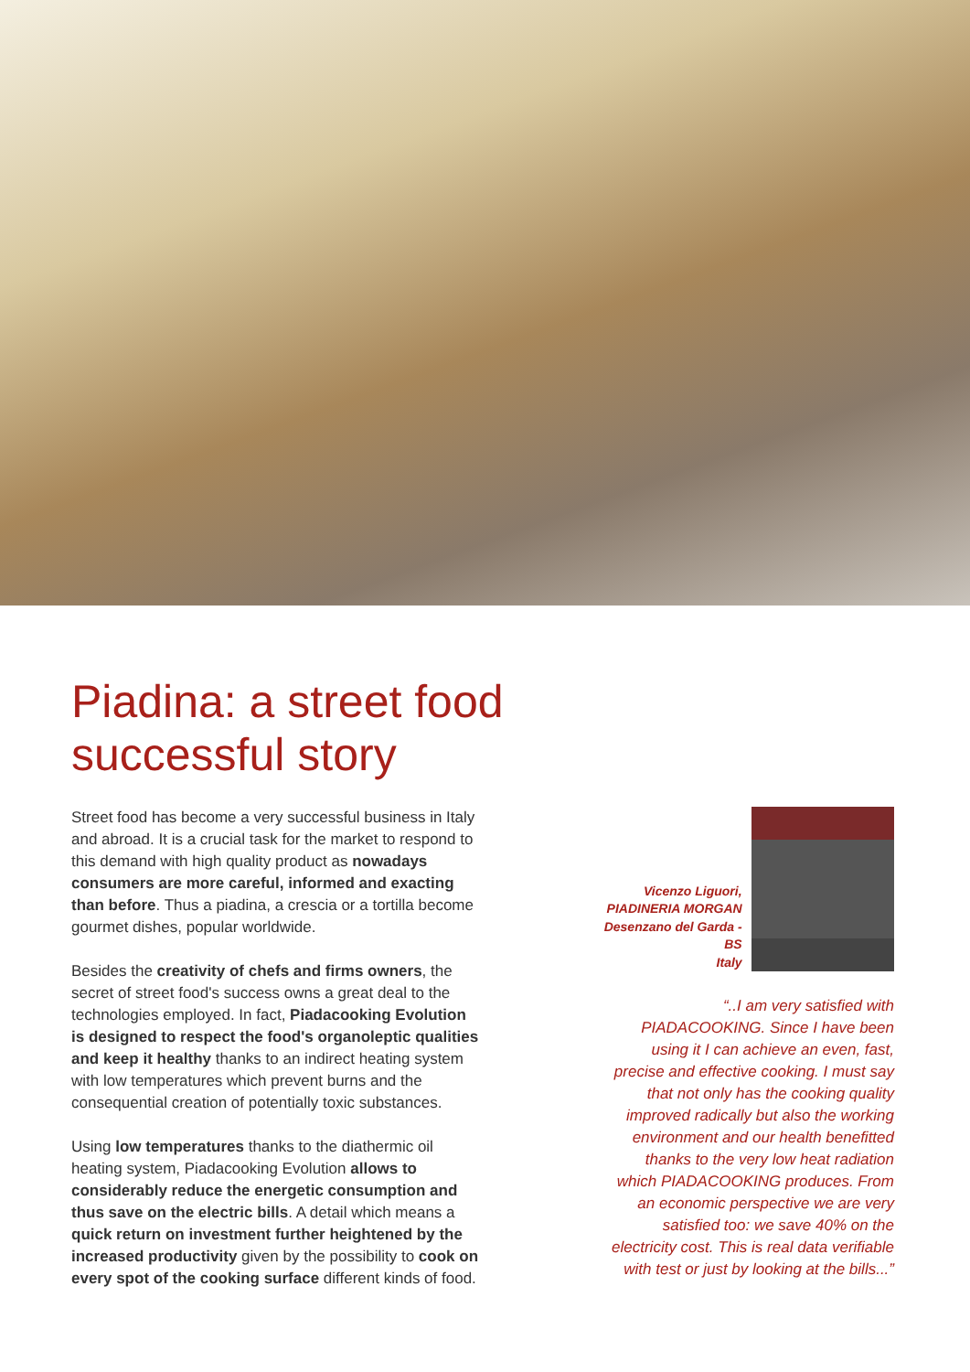Piadina: a street food
successful story
Street food has become a very successful business in Italy and abroad. It is a crucial task for the market to respond to this demand with high quality product as nowadays consumers are more careful, informed and exacting than before. Thus a piadina, a crescia or a tortilla become gourmet dishes, popular worldwide.
Besides the creativity of chefs and firms owners, the secret of street food's success owns a great deal to the technologies employed. In fact, Piadacooking Evolution is designed to respect the food's organoleptic qualities and keep it healthy thanks to an indirect heating system with low temperatures which prevent burns and the consequential creation of potentially toxic substances.
Using low temperatures thanks to the diathermic oil heating system, Piadacooking Evolution allows to considerably reduce the energetic consumption and thus save on the electric bills. A detail which means a quick return on investment further heightened by the increased productivity given by the possibility to cook on every spot of the cooking surface different kinds of food.
Vicenzo Liguori,
PIADINERIA MORGAN
Desenzano del Garda - BS
Italy
“..I am very satisfied with PIADACOOKING. Since I have been using it I can achieve an even, fast, precise and effective cooking. I must say that not only has the cooking quality improved radically but also the working environment and our health benefitted thanks to the very low heat radiation which PIADACOOKING produces. From an economic perspective we are very satisfied too: we save 40% on the electricity cost. This is real data verifiable with test or just by looking at the bills...”